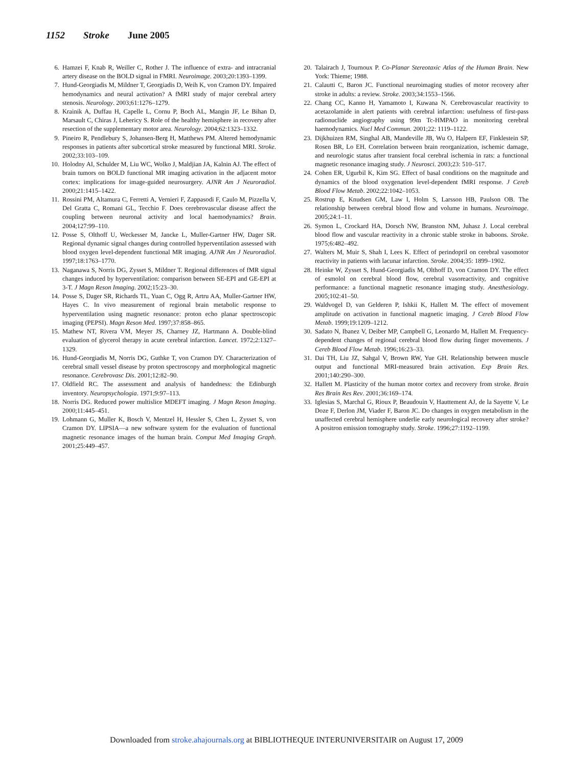1152 Stroke June 2005
6. Hamzei F, Knab R, Weiller C, Rother J. The influence of extra- and intracranial artery disease on the BOLD signal in FMRI. Neuroimage. 2003;20:1393–1399.
7. Hund-Georgiadis M, Mildner T, Georgiadis D, Weih K, von Cramon DY. Impaired hemodynamics and neural activation? A fMRI study of major cerebral artery stenosis. Neurology. 2003;61:1276–1279.
8. Krainik A, Duffau H, Capelle L, Cornu P, Boch AL, Mangin JF, Le Bihan D, Marsault C, Chiras J, Lehericy S. Role of the healthy hemisphere in recovery after resection of the supplementary motor area. Neurology. 2004;62:1323–1332.
9. Pineiro R, Pendlebury S, Johansen-Berg H, Matthews PM. Altered hemodynamic responses in patients after subcortical stroke measured by functional MRI. Stroke. 2002;33:103–109.
10. Holodny AI, Schulder M, Liu WC, Wolko J, Maldjian JA, Kalnin AJ. The effect of brain tumors on BOLD functional MR imaging activation in the adjacent motor cortex: implications for image-guided neurosurgery. AJNR Am J Neuroradiol. 2000;21:1415–1422.
11. Rossini PM, Altamura C, Ferretti A, Vernieri F, Zappasodi F, Caulo M, Pizzella V, Del Gratta C, Romani GL, Tecchio F. Does cerebrovascular disease affect the coupling between neuronal activity and local haemodynamics? Brain. 2004;127:99–110.
12. Posse S, Olthoff U, Weckesser M, Jancke L, Muller-Gartner HW, Dager SR. Regional dynamic signal changes during controlled hyperventilation assessed with blood oxygen level-dependent functional MR imaging. AJNR Am J Neuroradiol. 1997;18:1763–1770.
13. Naganawa S, Norris DG, Zysset S, Mildner T. Regional differences of fMR signal changes induced by hyperventilation: comparison between SE-EPI and GE-EPI at 3-T. J Magn Reson Imaging. 2002;15:23–30.
14. Posse S, Dager SR, Richards TL, Yuan C, Ogg R, Artru AA, Muller-Gartner HW, Hayes C. In vivo measurement of regional brain metabolic response to hyperventilation using magnetic resonance: proton echo planar spectroscopic imaging (PEPSI). Magn Reson Med. 1997;37:858–865.
15. Mathew NT, Rivera VM, Meyer JS, Charney JZ, Hartmann A. Double-blind evaluation of glycerol therapy in acute cerebral infarction. Lancet. 1972;2:1327–1329.
16. Hund-Georgiadis M, Norris DG, Guthke T, von Cramon DY. Characterization of cerebral small vessel disease by proton spectroscopy and morphological magnetic resonance. Cerebrovasc Dis. 2001;12:82–90.
17. Oldfield RC. The assessment and analysis of handedness: the Edinburgh inventory. Neuropsychologia. 1971;9:97–113.
18. Norris DG. Reduced power multislice MDEFT imaging. J Magn Reson Imaging. 2000;11:445–451.
19. Lohmann G, Muller K, Bosch V, Mentzel H, Hessler S, Chen L, Zysset S, von Cramon DY. LIPSIA—a new software system for the evaluation of functional magnetic resonance images of the human brain. Comput Med Imaging Graph. 2001;25:449–457.
20. Talairach J, Tournoux P. Co-Planar Stereotaxic Atlas of the Human Brain. New York: Thieme; 1988.
21. Calautti C, Baron JC. Functional neuroimaging studies of motor recovery after stroke in adults: a review. Stroke. 2003;34:1553–1566.
22. Chang CC, Kanno H, Yamamoto I, Kuwana N. Cerebrovascular reactivity to acetazolamide in alert patients with cerebral infarction: usefulness of first-pass radionuclide angiography using 99m Tc-HMPAO in monitoring cerebral haemodynamics. Nucl Med Commun. 2001;22: 1119–1122.
23. Dijkhuizen RM, Singhal AB, Mandeville JB, Wu O, Halpern EF, Finklestein SP, Rosen BR, Lo EH. Correlation between brain reorganization, ischemic damage, and neurologic status after transient focal cerebral ischemia in rats: a functional magnetic resonance imaging study. J Neurosci. 2003;23: 510–517.
24. Cohen ER, Ugurbil K, Kim SG. Effect of basal conditions on the magnitude and dynamics of the blood oxygenation level-dependent fMRI response. J Cereb Blood Flow Metab. 2002;22:1042–1053.
25. Rostrup E, Knudsen GM, Law I, Holm S, Larsson HB, Paulson OB. The relationship between cerebral blood flow and volume in humans. Neuroimage. 2005;24:1–11.
26. Symon L, Crockard HA, Dorsch NW, Branston NM, Juhasz J. Local cerebral blood flow and vascular reactivity in a chronic stable stroke in baboons. Stroke. 1975;6:482–492.
27. Walters M, Muir S, Shah I, Lees K. Effect of perindopril on cerebral vasomotor reactivity in patients with lacunar infarction. Stroke. 2004;35: 1899–1902.
28. Heinke W, Zysset S, Hund-Georgiadis M, Olthoff D, von Cramon DY. The effect of esmolol on cerebral blood flow, cerebral vasoreactivity, and cognitive performance: a functional magnetic resonance imaging study. Anesthesiology. 2005;102:41–50.
29. Waldvogel D, van Gelderen P, Ishkii K, Hallett M. The effect of movement amplitude on activation in functional magnetic imaging. J Cereb Blood Flow Metab. 1999;19:1209–1212.
30. Sadato N, Ibanez V, Deiber MP, Campbell G, Leonardo M, Hallett M. Frequency-dependent changes of regional cerebral blood flow during finger movements. J Cereb Blood Flow Metab. 1996;16:23–33.
31. Dai TH, Liu JZ, Sahgal V, Brown RW, Yue GH. Relationship between muscle output and functional MRI-measured brain activation. Exp Brain Res. 2001;140:290–300.
32. Hallett M. Plasticity of the human motor cortex and recovery from stroke. Brain Res Brain Res Rev. 2001;36:169–174.
33. Iglesias S, Marchal G, Rioux P, Beaudouin V, Hauttement AJ, de la Sayette V, Le Doze F, Derlon JM, Viader F, Baron JC. Do changes in oxygen metabolism in the unaffected cerebral hemisphere underlie early neurological recovery after stroke? A positron emission tomography study. Stroke. 1996;27:1192–1199.
Downloaded from stroke.ahajournals.org at BIBLIOTHEQUE INTERUNIVERSITAIR on August 17, 2009